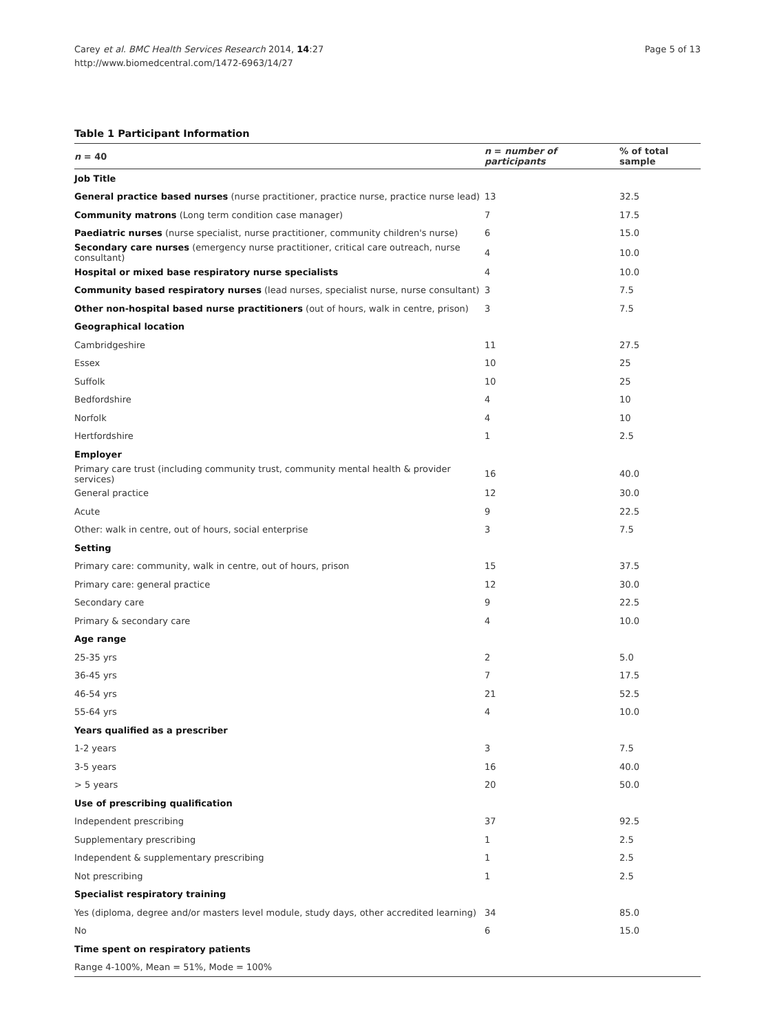Carey et al. BMC Health Services Research 2014, 14:27
http://www.biomedcentral.com/1472-6963/14/27
Page 5 of 13
Table 1 Participant Information
| n = 40 | n = number of participants | % of total sample |
| --- | --- | --- |
| Job Title | | |
| General practice based nurses (nurse practitioner, practice nurse, practice nurse lead) | 13 | 32.5 |
| Community matrons (Long term condition case manager) | 7 | 17.5 |
| Paediatric nurses (nurse specialist, nurse practitioner, community children's nurse) | 6 | 15.0 |
| Secondary care nurses (emergency nurse practitioner, critical care outreach, nurse consultant) | 4 | 10.0 |
| Hospital or mixed base respiratory nurse specialists | 4 | 10.0 |
| Community based respiratory nurses (lead nurses, specialist nurse, nurse consultant) | 3 | 7.5 |
| Other non-hospital based nurse practitioners (out of hours, walk in centre, prison) | 3 | 7.5 |
| Geographical location | | |
| Cambridgeshire | 11 | 27.5 |
| Essex | 10 | 25 |
| Suffolk | 10 | 25 |
| Bedfordshire | 4 | 10 |
| Norfolk | 4 | 10 |
| Hertfordshire | 1 | 2.5 |
| Employer | | |
| Primary care trust (including community trust, community mental health & provider services) | 16 | 40.0 |
| General practice | 12 | 30.0 |
| Acute | 9 | 22.5 |
| Other: walk in centre, out of hours, social enterprise | 3 | 7.5 |
| Setting | | |
| Primary care: community, walk in centre, out of hours, prison | 15 | 37.5 |
| Primary care: general practice | 12 | 30.0 |
| Secondary care | 9 | 22.5 |
| Primary & secondary care | 4 | 10.0 |
| Age range | | |
| 25-35 yrs | 2 | 5.0 |
| 36-45 yrs | 7 | 17.5 |
| 46-54 yrs | 21 | 52.5 |
| 55-64 yrs | 4 | 10.0 |
| Years qualified as a prescriber | | |
| 1-2 years | 3 | 7.5 |
| 3-5 years | 16 | 40.0 |
| > 5 years | 20 | 50.0 |
| Use of prescribing qualification | | |
| Independent prescribing | 37 | 92.5 |
| Supplementary prescribing | 1 | 2.5 |
| Independent & supplementary prescribing | 1 | 2.5 |
| Not prescribing | 1 | 2.5 |
| Specialist respiratory training | | |
| Yes (diploma, degree and/or masters level module, study days, other accredited learning) | 34 | 85.0 |
| No | 6 | 15.0 |
| Time spent on respiratory patients | | |
| Range 4-100%, Mean = 51%, Mode = 100% | | |